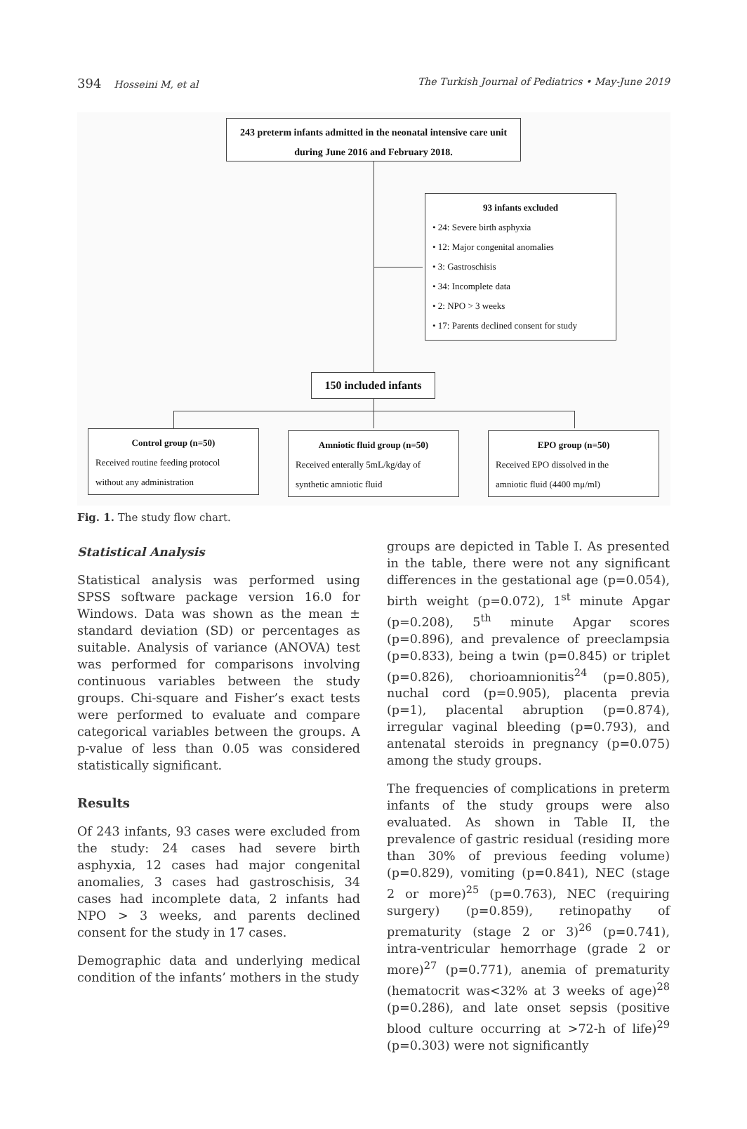394 Hosseini M, et al The Turkish Journal of Pediatrics • May-June 2019
243 preterm infants admitted in the neonatal intensive care unit
during June 2016 and February 2018.
93 infants excluded
• 24: Severe birth asphyxia
• 12: Major congenital anomalies
• 3: Gastroschisis
• 34: Incomplete data
• 2: NPO > 3 weeks
• 17: Parents declined consent for study
150 included infants
Control group (n=50)
Received routine feeding protocol
without any administration
Amniotic fluid group (n=50)
Received enterally 5mL/kg/day of
synthetic amniotic fluid
EPO group (n=50)
Received EPO dissolved in the
amniotic fluid (4400 mμ/ml)
Fig. 1. The study flow chart.
Statistical Analysis
Statistical analysis was performed using SPSS software package version 16.0 for Windows. Data was shown as the mean ± standard deviation (SD) or percentages as suitable. Analysis of variance (ANOVA) test was performed for comparisons involving continuous variables between the study groups. Chi-square and Fisher’s exact tests were performed to evaluate and compare categorical variables between the groups. A p-value of less than 0.05 was considered statistically significant.
Results
Of 243 infants, 93 cases were excluded from the study: 24 cases had severe birth asphyxia, 12 cases had major congenital anomalies, 3 cases had gastroschisis, 34 cases had incomplete data, 2 infants had NPO > 3 weeks, and parents declined consent for the study in 17 cases.
Demographic data and underlying medical condition of the infants’ mothers in the study
groups are depicted in Table I. As presented in the table, there were not any significant differences in the gestational age (p=0.054), birth weight (p=0.072), 1<sup>st</sup> minute Apgar (p=0.208), 5<sup>th</sup> minute Apgar scores (p=0.896), and prevalence of preeclampsia (p=0.833), being a twin (p=0.845) or triplet (p=0.826), chorioamnionitis<sup>24</sup> (p=0.805), nuchal cord (p=0.905), placenta previa (p=1), placental abruption (p=0.874), irregular vaginal bleeding (p=0.793), and antenatal steroids in pregnancy (p=0.075) among the study groups.
The frequencies of complications in preterm infants of the study groups were also evaluated. As shown in Table II, the prevalence of gastric residual (residing more than 30% of previous feeding volume) (p=0.829), vomiting (p=0.841), NEC (stage 2 or more)<sup>25</sup> (p=0.763), NEC (requiring surgery) (p=0.859), retinopathy of prematurity (stage 2 or 3)<sup>26</sup> (p=0.741), intra-ventricular hemorrhage (grade 2 or more)<sup>27</sup> (p=0.771), anemia of prematurity (hematocrit was<32% at 3 weeks of age)<sup>28</sup> (p=0.286), and late onset sepsis (positive blood culture occurring at >72-h of life)<sup>29</sup> (p=0.303) were not significantly